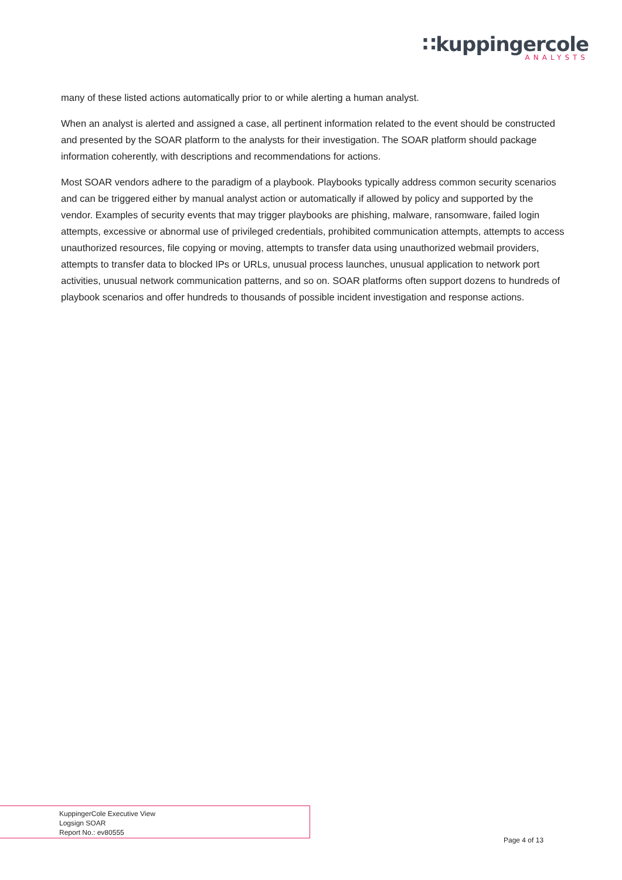∷kuppingercole
ANALYSTS
many of these listed actions automatically prior to or while alerting a human analyst.
When an analyst is alerted and assigned a case, all pertinent information related to the event should be constructed and presented by the SOAR platform to the analysts for their investigation. The SOAR platform should package information coherently, with descriptions and recommendations for actions.
Most SOAR vendors adhere to the paradigm of a playbook. Playbooks typically address common security scenarios and can be triggered either by manual analyst action or automatically if allowed by policy and supported by the vendor. Examples of security events that may trigger playbooks are phishing, malware, ransomware, failed login attempts, excessive or abnormal use of privileged credentials, prohibited communication attempts, attempts to access unauthorized resources, file copying or moving, attempts to transfer data using unauthorized webmail providers, attempts to transfer data to blocked IPs or URLs, unusual process launches, unusual application to network port activities, unusual network communication patterns, and so on. SOAR platforms often support dozens to hundreds of playbook scenarios and offer hundreds to thousands of possible incident investigation and response actions.
KuppingerCole Executive View
Logsign SOAR
Report No.: ev80555
Page 4 of 13